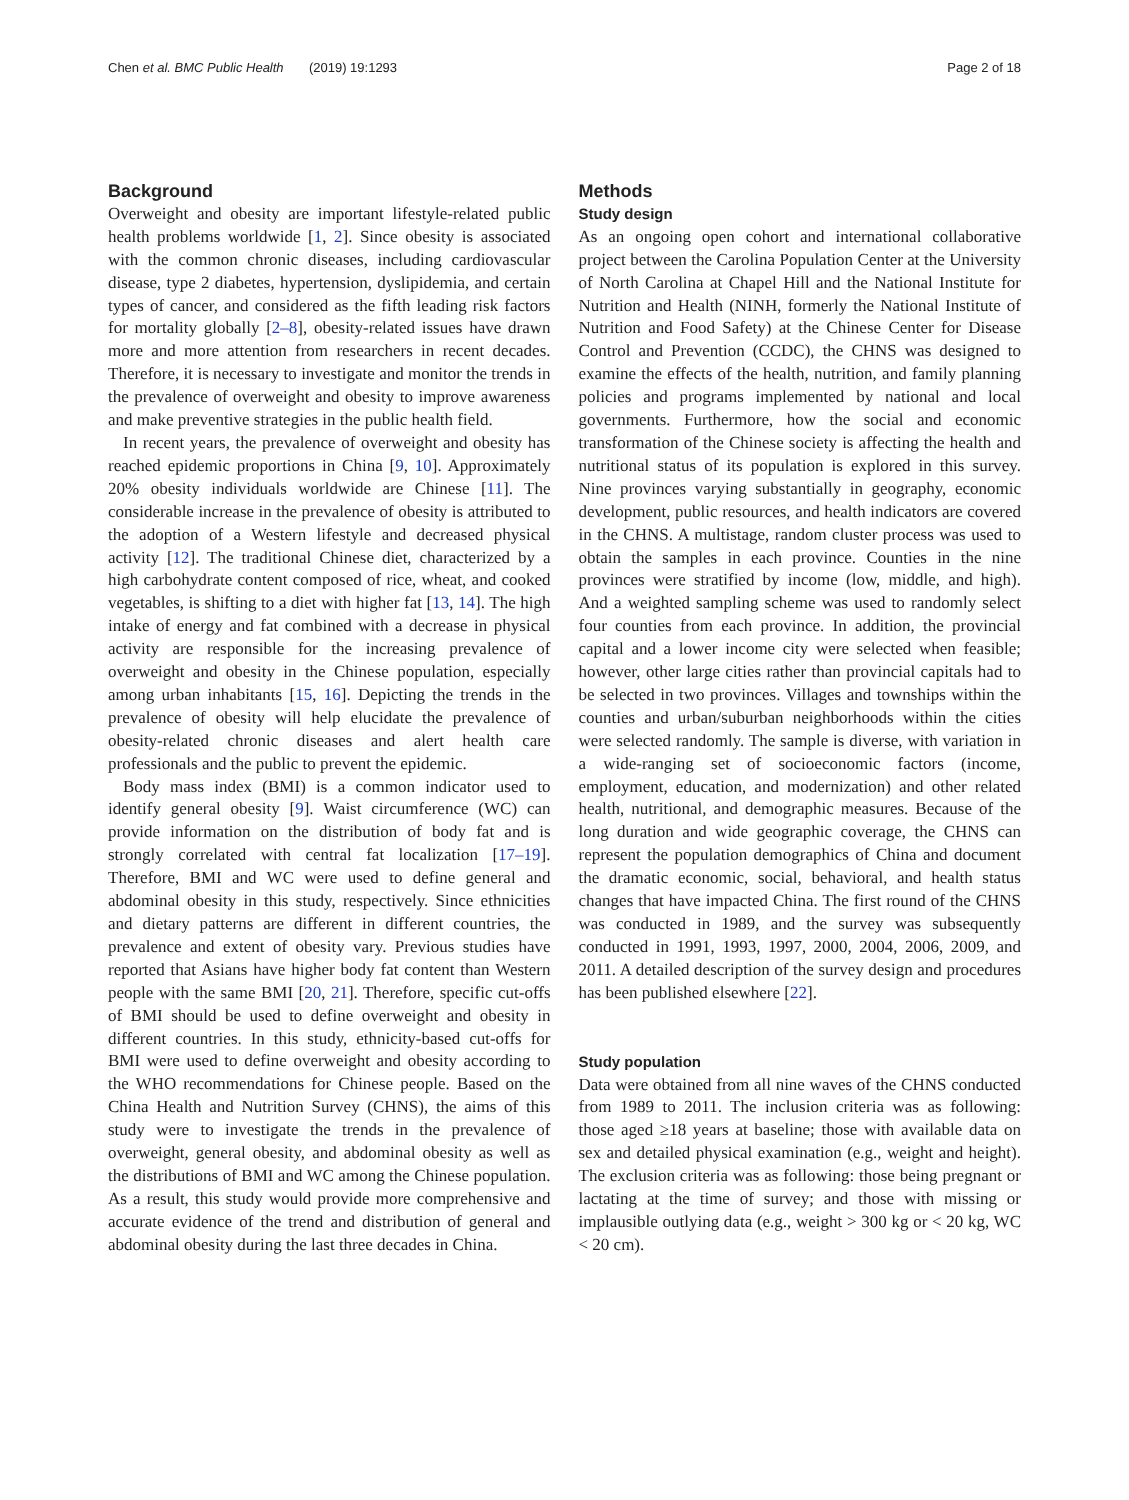Chen et al. BMC Public Health (2019) 19:1293 Page 2 of 18
Background
Overweight and obesity are important lifestyle-related public health problems worldwide [1, 2]. Since obesity is associated with the common chronic diseases, including cardiovascular disease, type 2 diabetes, hypertension, dyslipidemia, and certain types of cancer, and considered as the fifth leading risk factors for mortality globally [2–8], obesity-related issues have drawn more and more attention from researchers in recent decades. Therefore, it is necessary to investigate and monitor the trends in the prevalence of overweight and obesity to improve awareness and make preventive strategies in the public health field.
In recent years, the prevalence of overweight and obesity has reached epidemic proportions in China [9, 10]. Approximately 20% obesity individuals worldwide are Chinese [11]. The considerable increase in the prevalence of obesity is attributed to the adoption of a Western lifestyle and decreased physical activity [12]. The traditional Chinese diet, characterized by a high carbohydrate content composed of rice, wheat, and cooked vegetables, is shifting to a diet with higher fat [13, 14]. The high intake of energy and fat combined with a decrease in physical activity are responsible for the increasing prevalence of overweight and obesity in the Chinese population, especially among urban inhabitants [15, 16]. Depicting the trends in the prevalence of obesity will help elucidate the prevalence of obesity-related chronic diseases and alert health care professionals and the public to prevent the epidemic.
Body mass index (BMI) is a common indicator used to identify general obesity [9]. Waist circumference (WC) can provide information on the distribution of body fat and is strongly correlated with central fat localization [17–19]. Therefore, BMI and WC were used to define general and abdominal obesity in this study, respectively. Since ethnicities and dietary patterns are different in different countries, the prevalence and extent of obesity vary. Previous studies have reported that Asians have higher body fat content than Western people with the same BMI [20, 21]. Therefore, specific cut-offs of BMI should be used to define overweight and obesity in different countries. In this study, ethnicity-based cut-offs for BMI were used to define overweight and obesity according to the WHO recommendations for Chinese people. Based on the China Health and Nutrition Survey (CHNS), the aims of this study were to investigate the trends in the prevalence of overweight, general obesity, and abdominal obesity as well as the distributions of BMI and WC among the Chinese population. As a result, this study would provide more comprehensive and accurate evidence of the trend and distribution of general and abdominal obesity during the last three decades in China.
Methods
Study design
As an ongoing open cohort and international collaborative project between the Carolina Population Center at the University of North Carolina at Chapel Hill and the National Institute for Nutrition and Health (NINH, formerly the National Institute of Nutrition and Food Safety) at the Chinese Center for Disease Control and Prevention (CCDC), the CHNS was designed to examine the effects of the health, nutrition, and family planning policies and programs implemented by national and local governments. Furthermore, how the social and economic transformation of the Chinese society is affecting the health and nutritional status of its population is explored in this survey. Nine provinces varying substantially in geography, economic development, public resources, and health indicators are covered in the CHNS. A multistage, random cluster process was used to obtain the samples in each province. Counties in the nine provinces were stratified by income (low, middle, and high). And a weighted sampling scheme was used to randomly select four counties from each province. In addition, the provincial capital and a lower income city were selected when feasible; however, other large cities rather than provincial capitals had to be selected in two provinces. Villages and townships within the counties and urban/suburban neighborhoods within the cities were selected randomly. The sample is diverse, with variation in a wide-ranging set of socioeconomic factors (income, employment, education, and modernization) and other related health, nutritional, and demographic measures. Because of the long duration and wide geographic coverage, the CHNS can represent the population demographics of China and document the dramatic economic, social, behavioral, and health status changes that have impacted China. The first round of the CHNS was conducted in 1989, and the survey was subsequently conducted in 1991, 1993, 1997, 2000, 2004, 2006, 2009, and 2011. A detailed description of the survey design and procedures has been published elsewhere [22].
Study population
Data were obtained from all nine waves of the CHNS conducted from 1989 to 2011. The inclusion criteria was as following: those aged ≥18 years at baseline; those with available data on sex and detailed physical examination (e.g., weight and height). The exclusion criteria was as following: those being pregnant or lactating at the time of survey; and those with missing or implausible outlying data (e.g., weight > 300 kg or < 20 kg, WC < 20 cm).